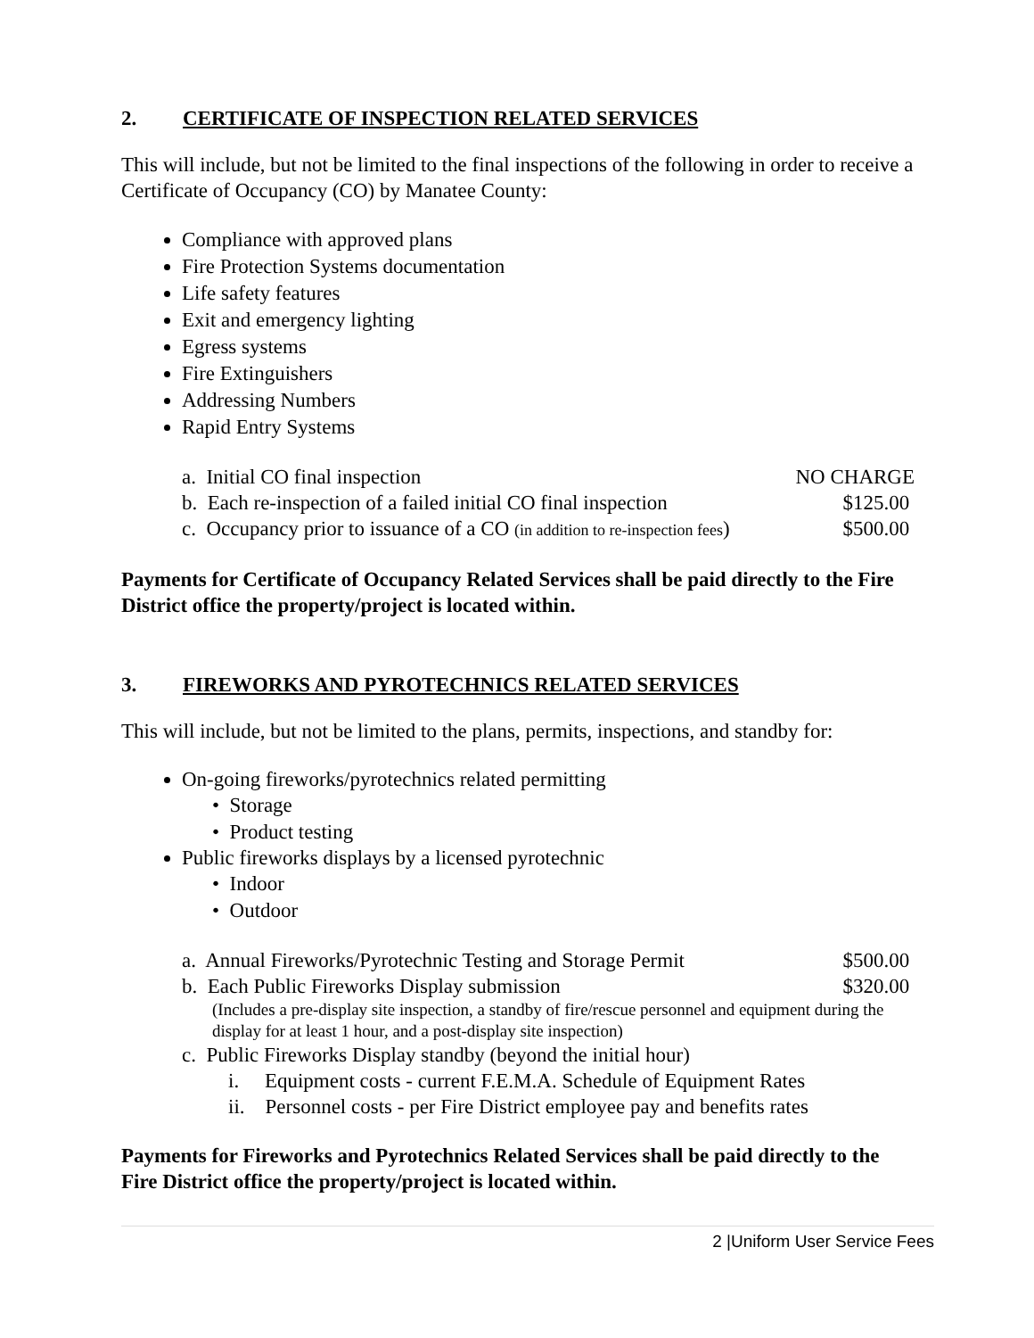2. CERTIFICATE OF INSPECTION RELATED SERVICES
This will include, but not be limited to the final inspections of the following in order to receive a Certificate of Occupancy (CO) by Manatee County:
Compliance with approved plans
Fire Protection Systems documentation
Life safety features
Exit and emergency lighting
Egress systems
Fire Extinguishers
Addressing Numbers
Rapid Entry Systems
a. Initial CO final inspection NO CHARGE
b. Each re-inspection of a failed initial CO final inspection $125.00
c. Occupancy prior to issuance of a CO (in addition to re-inspection fees) $500.00
Payments for Certificate of Occupancy Related Services shall be paid directly to the Fire District office the property/project is located within.
3. FIREWORKS AND PYROTECHNICS RELATED SERVICES
This will include, but not be limited to the plans, permits, inspections, and standby for:
On-going fireworks/pyrotechnics related permitting
• Storage
• Product testing
Public fireworks displays by a licensed pyrotechnic
• Indoor
• Outdoor
a. Annual Fireworks/Pyrotechnic Testing and Storage Permit $500.00
b. Each Public Fireworks Display submission $320.00
(Includes a pre-display site inspection, a standby of fire/rescue personnel and equipment during the display for at least 1 hour, and a post-display site inspection)
c. Public Fireworks Display standby (beyond the initial hour)
i. Equipment costs - current F.E.M.A. Schedule of Equipment Rates
ii. Personnel costs - per Fire District employee pay and benefits rates
Payments for Fireworks and Pyrotechnics Related Services shall be paid directly to the Fire District office the property/project is located within.
2 |Uniform User Service Fees